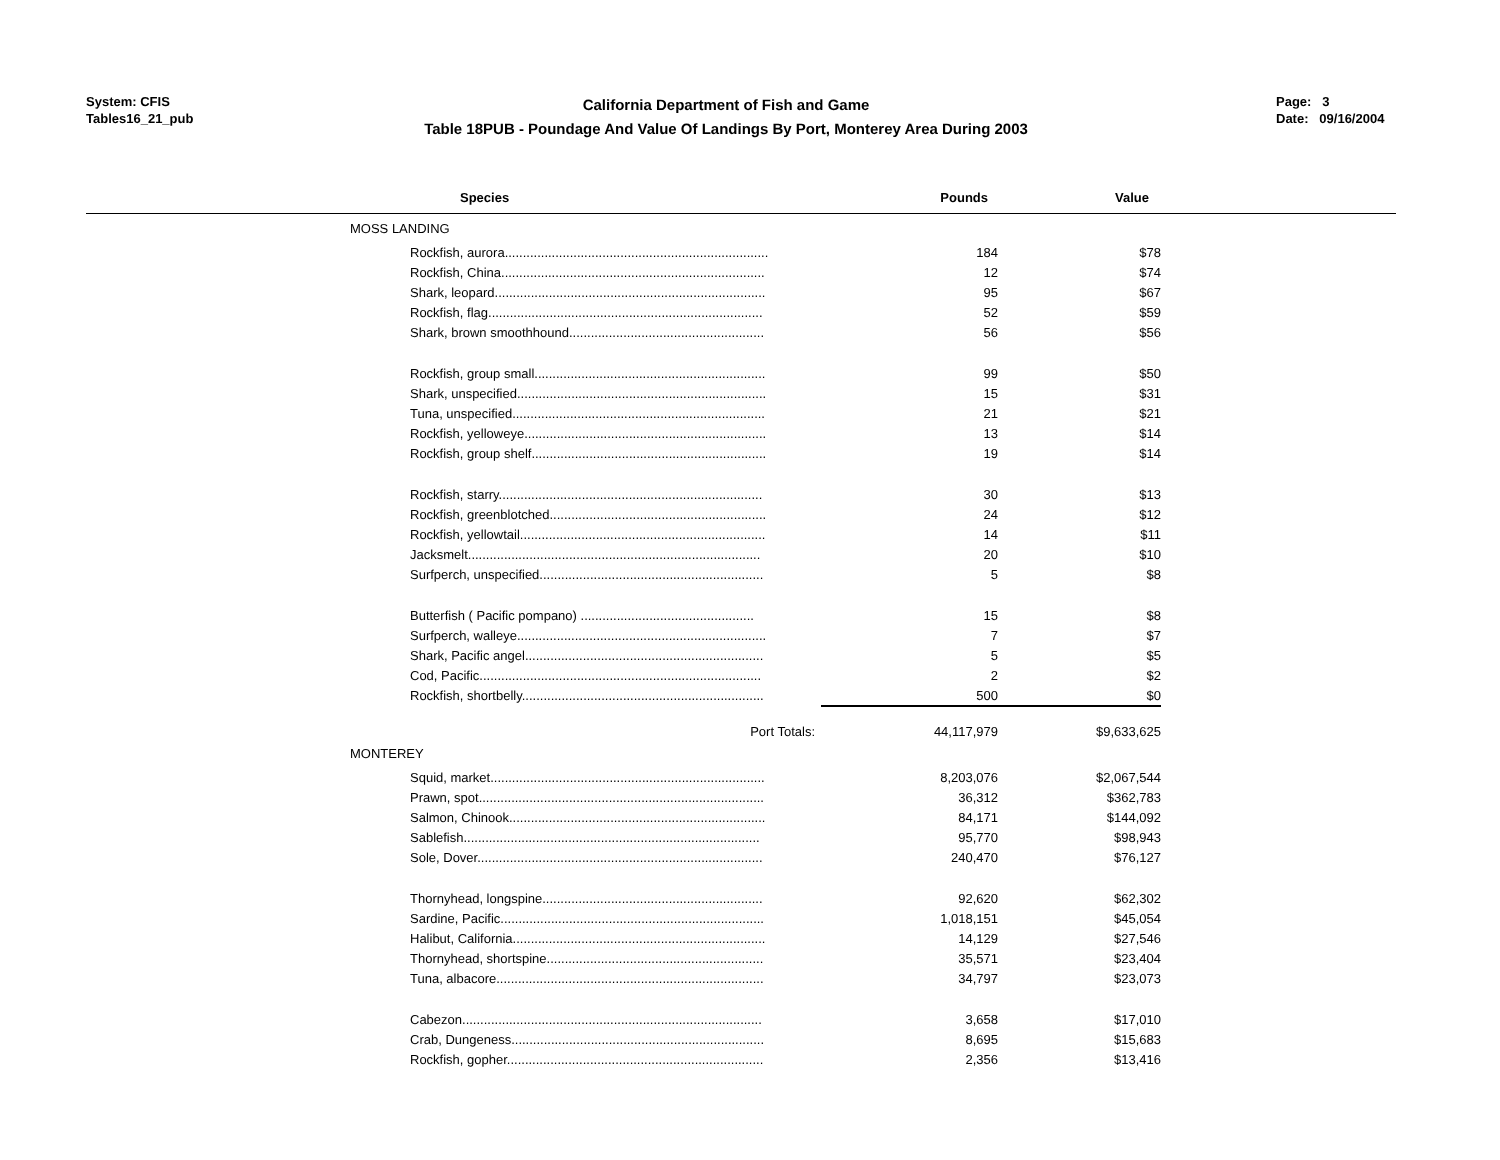System: CFIS
Tables16_21_pub
California Department of Fish and Game
Table 18PUB - Poundage And Value Of Landings By Port, Monterey Area During 2003
Page: 3
Date: 09/16/2004
| Species | Pounds | Value | |
| --- | --- | --- | --- |
| MOSS LANDING | | | |
| Rockfish, aurora......................................................................... | 184 | $78 | |
| Rockfish, China......................................................................... | 12 | $74 | |
| Shark, leopard........................................................................... | 95 | $67 | |
| Rockfish, flag............................................................................ | 52 | $59 | |
| Shark, brown smoothhound...................................................... | 56 | $56 | |
| Rockfish, group small................................................................ | 99 | $50 | |
| Shark, unspecified..................................................................... | 15 | $31 | |
| Tuna, unspecified...................................................................... | 21 | $21 | |
| Rockfish, yelloweye................................................................... | 13 | $14 | |
| Rockfish, group shelf................................................................. | 19 | $14 | |
| Rockfish, starry......................................................................... | 30 | $13 | |
| Rockfish, greenblotched............................................................ | 24 | $12 | |
| Rockfish, yellowtail.................................................................... | 14 | $11 | |
| Jacksmelt................................................................................. | 20 | $10 | |
| Surfperch, unspecified.............................................................. | 5 | $8 | |
| Butterfish ( Pacific pompano) ................................................ | 15 | $8 | |
| Surfperch, walleye..................................................................... | 7 | $7 | |
| Shark, Pacific angel.................................................................. | 5 | $5 | |
| Cod, Pacific.............................................................................. | 2 | $2 | |
| Rockfish, shortbelly................................................................... | 500 | $0 | |
| Port Totals: | 44,117,979 | $9,633,625 | |
| MONTEREY | | | |
| Squid, market............................................................................ | 8,203,076 | $2,067,544 | |
| Prawn, spot............................................................................... | 36,312 | $362,783 | |
| Salmon, Chinook....................................................................... | 84,171 | $144,092 | |
| Sablefish.................................................................................. | 95,770 | $98,943 | |
| Sole, Dover............................................................................... | 240,470 | $76,127 | |
| Thornyhead, longspine............................................................. | 92,620 | $62,302 | |
| Sardine, Pacific......................................................................... | 1,018,151 | $45,054 | |
| Halibut, California...................................................................... | 14,129 | $27,546 | |
| Thornyhead, shortspine............................................................ | 35,571 | $23,404 | |
| Tuna, albacore.......................................................................... | 34,797 | $23,073 | |
| Cabezon................................................................................... | 3,658 | $17,010 | |
| Crab, Dungeness...................................................................... | 8,695 | $15,683 | |
| Rockfish, gopher....................................................................... | 2,356 | $13,416 | |